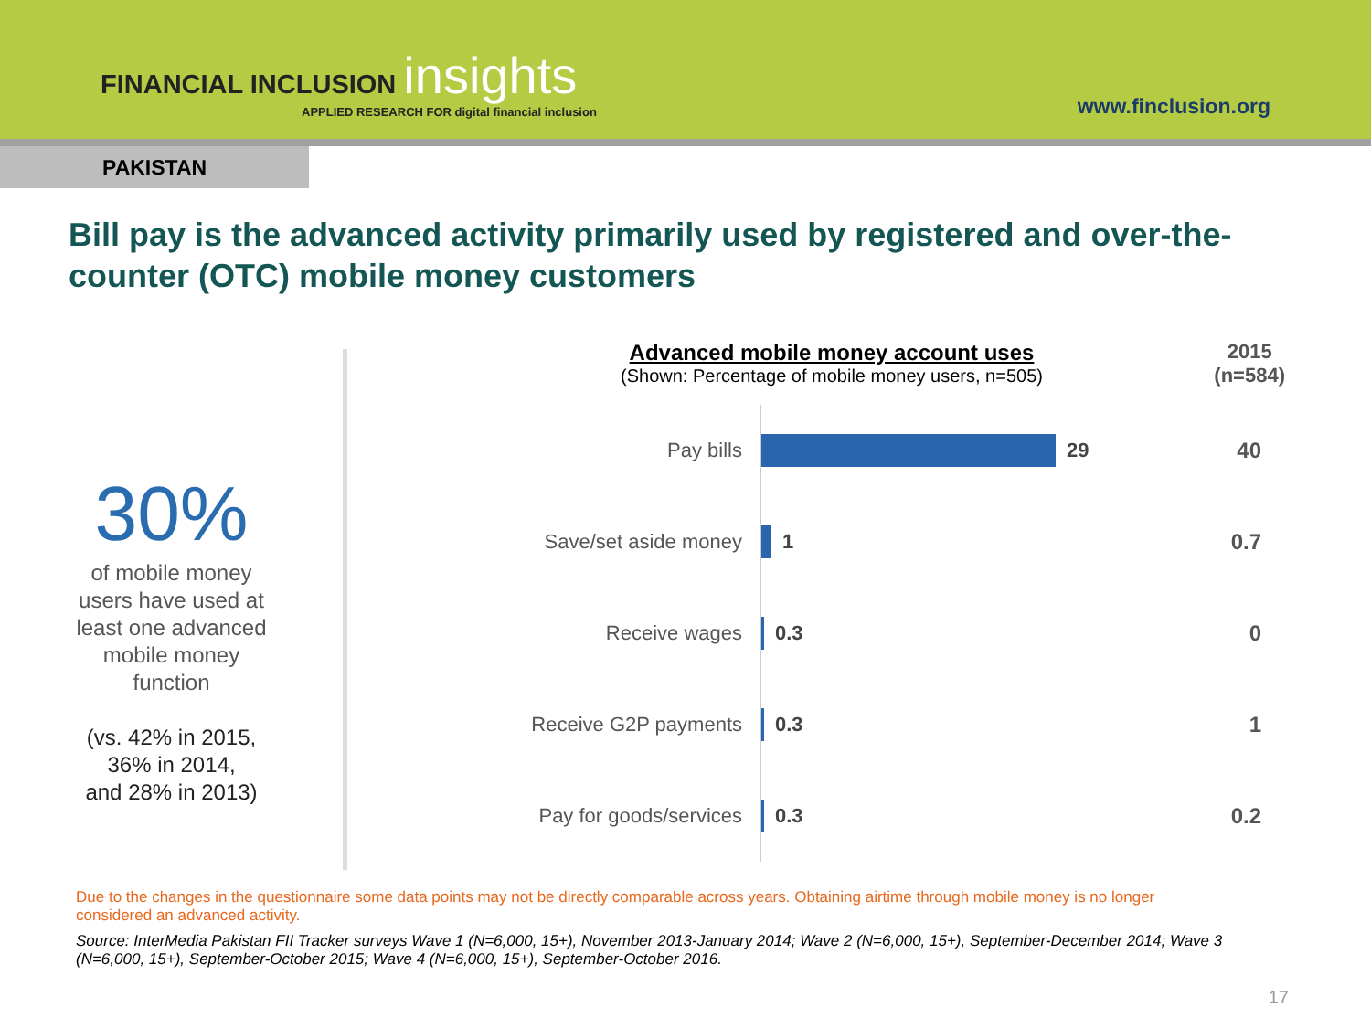FINANCIAL INCLUSION insights
APPLIED RESEARCH FOR digital financial inclusion
www.finclusion.org
PAKISTAN
Bill pay is the advanced activity primarily used by registered and over-the-counter (OTC) mobile money customers
30%
of mobile money
users have used at
least one advanced
mobile money
function
(vs. 42% in 2015,
36% in 2014,
and 28% in 2013)
Advanced mobile money account uses
(Shown: Percentage of mobile money users, n=505)
2015
(n=584)
Pay bills
29
40
Save/set aside money
1
0.7
Receive wages
0.3
0
Receive G2P payments
0.3
1
Pay for goods/services
0.3
0.2
Due to the changes in the questionnaire some data points may not be directly comparable across years. Obtaining airtime through mobile money is no longer considered an advanced activity.
Source: InterMedia Pakistan FII Tracker surveys Wave 1 (N=6,000, 15+), November 2013-January 2014; Wave 2 (N=6,000, 15+), September-December 2014; Wave 3 (N=6,000, 15+), September-October 2015; Wave 4 (N=6,000, 15+), September-October 2016.
17